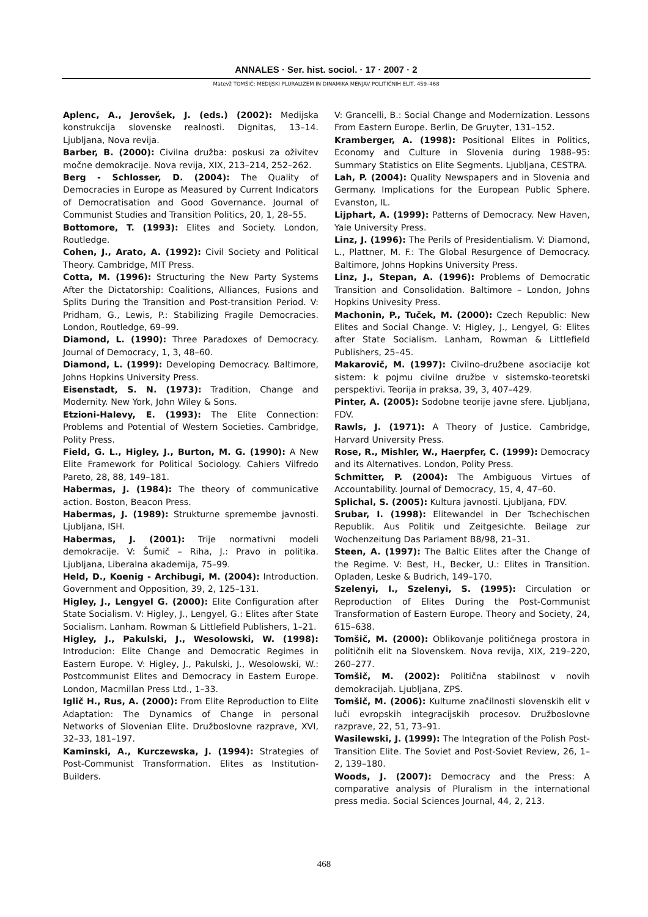ANNALES · Ser. hist. sociol. · 17 · 2007 · 2
Matevž TOMŠIČ: MEDIJSKI PLURALIZEM IN DINAMIKA MENJAV POLITIČNIH ELIT, 459–468
Aplenc, A., Jerovšek, J. (eds.) (2002): Medijska konstrukcija slovenske realnosti. Dignitas, 13–14. Ljubljana, Nova revija.
Barber, B. (2000): Civilna družba: poskusi za oživitev močne demokracije. Nova revija, XIX, 213–214, 252–262.
Berg - Schlosser, D. (2004): The Quality of Democracies in Europe as Measured by Current Indicators of Democratisation and Good Governance. Journal of Communist Studies and Transition Politics, 20, 1, 28–55.
Bottomore, T. (1993): Elites and Society. London, Routledge.
Cohen, J., Arato, A. (1992): Civil Society and Political Theory. Cambridge, MIT Press.
Cotta, M. (1996): Structuring the New Party Systems After the Dictatorship: Coalitions, Alliances, Fusions and Splits During the Transition and Post-transition Period. V: Pridham, G., Lewis, P.: Stabilizing Fragile Democracies. London, Routledge, 69–99.
Diamond, L. (1990): Three Paradoxes of Democracy. Journal of Democracy, 1, 3, 48–60.
Diamond, L. (1999): Developing Democracy. Baltimore, Johns Hopkins University Press.
Eisenstadt, S. N. (1973): Tradition, Change and Modernity. New York, John Wiley & Sons.
Etzioni-Halevy, E. (1993): The Elite Connection: Problems and Potential of Western Societies. Cambridge, Polity Press.
Field, G. L., Higley, J., Burton, M. G. (1990): A New Elite Framework for Political Sociology. Cahiers Vilfredo Pareto, 28, 88, 149–181.
Habermas, J. (1984): The theory of communicative action. Boston, Beacon Press.
Habermas, J. (1989): Strukturne spremembe javnosti. Ljubljana, ISH.
Habermas, J. (2001): Trije normativni modeli demokracije. V: Šumič – Riha, J.: Pravo in politika. Ljubljana, Liberalna akademija, 75–99.
Held, D., Koenig - Archibugi, M. (2004): Introduction. Government and Opposition, 39, 2, 125–131.
Higley, J., Lengyel G. (2000): Elite Configuration after State Socialism. V: Higley, J., Lengyel, G.: Elites after State Socialism. Lanham. Rowman & Littlefield Publishers, 1–21.
Higley, J., Pakulski, J., Wesolowski, W. (1998): Introducion: Elite Change and Democratic Regimes in Eastern Europe. V: Higley, J., Pakulski, J., Wesolowski, W.: Postcommunist Elites and Democracy in Eastern Europe. London, Macmillan Press Ltd., 1–33.
Iglič H., Rus, A. (2000): From Elite Reproduction to Elite Adaptation: The Dynamics of Change in personal Networks of Slovenian Elite. Družboslovne razprave, XVI, 32–33, 181–197.
Kaminski, A., Kurczewska, J. (1994): Strategies of Post-Communist Transformation. Elites as Institution-Builders.
V: Grancelli, B.: Social Change and Modernization. Lessons From Eastern Europe. Berlin, De Gruyter, 131–152.
Kramberger, A. (1998): Positional Elites in Politics, Economy and Culture in Slovenia during 1988–95: Summary Statistics on Elite Segments. Ljubljana, CESTRA.
Lah, P. (2004): Quality Newspapers and in Slovenia and Germany. Implications for the European Public Sphere. Evanston, IL.
Lijphart, A. (1999): Patterns of Democracy. New Haven, Yale University Press.
Linz, J. (1996): The Perils of Presidentialism. V: Diamond, L., Plattner, M. F.: The Global Resurgence of Democracy. Baltimore, Johns Hopkins University Press.
Linz, J., Stepan, A. (1996): Problems of Democratic Transition and Consolidation. Baltimore – London, Johns Hopkins Univesity Press.
Machonin, P., Tuček, M. (2000): Czech Republic: New Elites and Social Change. V: Higley, J., Lengyel, G: Elites after State Socialism. Lanham, Rowman & Littlefield Publishers, 25–45.
Makarovič, M. (1997): Civilno-družbene asociacije kot sistem: k pojmu civilne družbe v sistemsko-teoretski perspektivi. Teorija in praksa, 39, 3, 407–429.
Pinter, A. (2005): Sodobne teorije javne sfere. Ljubljana, FDV.
Rawls, J. (1971): A Theory of Justice. Cambridge, Harvard University Press.
Rose, R., Mishler, W., Haerpfer, C. (1999): Democracy and its Alternatives. London, Polity Press.
Schmitter, P. (2004): The Ambiguous Virtues of Accountability. Journal of Democracy, 15, 4, 47–60.
Splichal, S. (2005): Kultura javnosti. Ljubljana, FDV.
Srubar, I. (1998): Elitewandel in Der Tschechischen Republik. Aus Politik und Zeitgesichte. Beilage zur Wochenzeitung Das Parlament B8/98, 21–31.
Steen, A. (1997): The Baltic Elites after the Change of the Regime. V: Best, H., Becker, U.: Elites in Transition. Opladen, Leske & Budrich, 149–170.
Szelenyi, I., Szelenyi, S. (1995): Circulation or Reproduction of Elites During the Post-Communist Transformation of Eastern Europe. Theory and Society, 24, 615–638.
Tomšič, M. (2000): Oblikovanje političnega prostora in političnih elit na Slovenskem. Nova revija, XIX, 219–220, 260–277.
Tomšič, M. (2002): Politična stabilnost v novih demokracijah. Ljubljana, ZPS.
Tomšič, M. (2006): Kulturne značilnosti slovenskih elit v luči evropskih integracijskih procesov. Družboslovne razprave, 22, 51, 73–91.
Wasilewski, J. (1999): The Integration of the Polish Post-Transition Elite. The Soviet and Post-Soviet Review, 26, 1–2, 139–180.
Woods, J. (2007): Democracy and the Press: A comparative analysis of Pluralism in the international press media. Social Sciences Journal, 44, 2, 213.
468